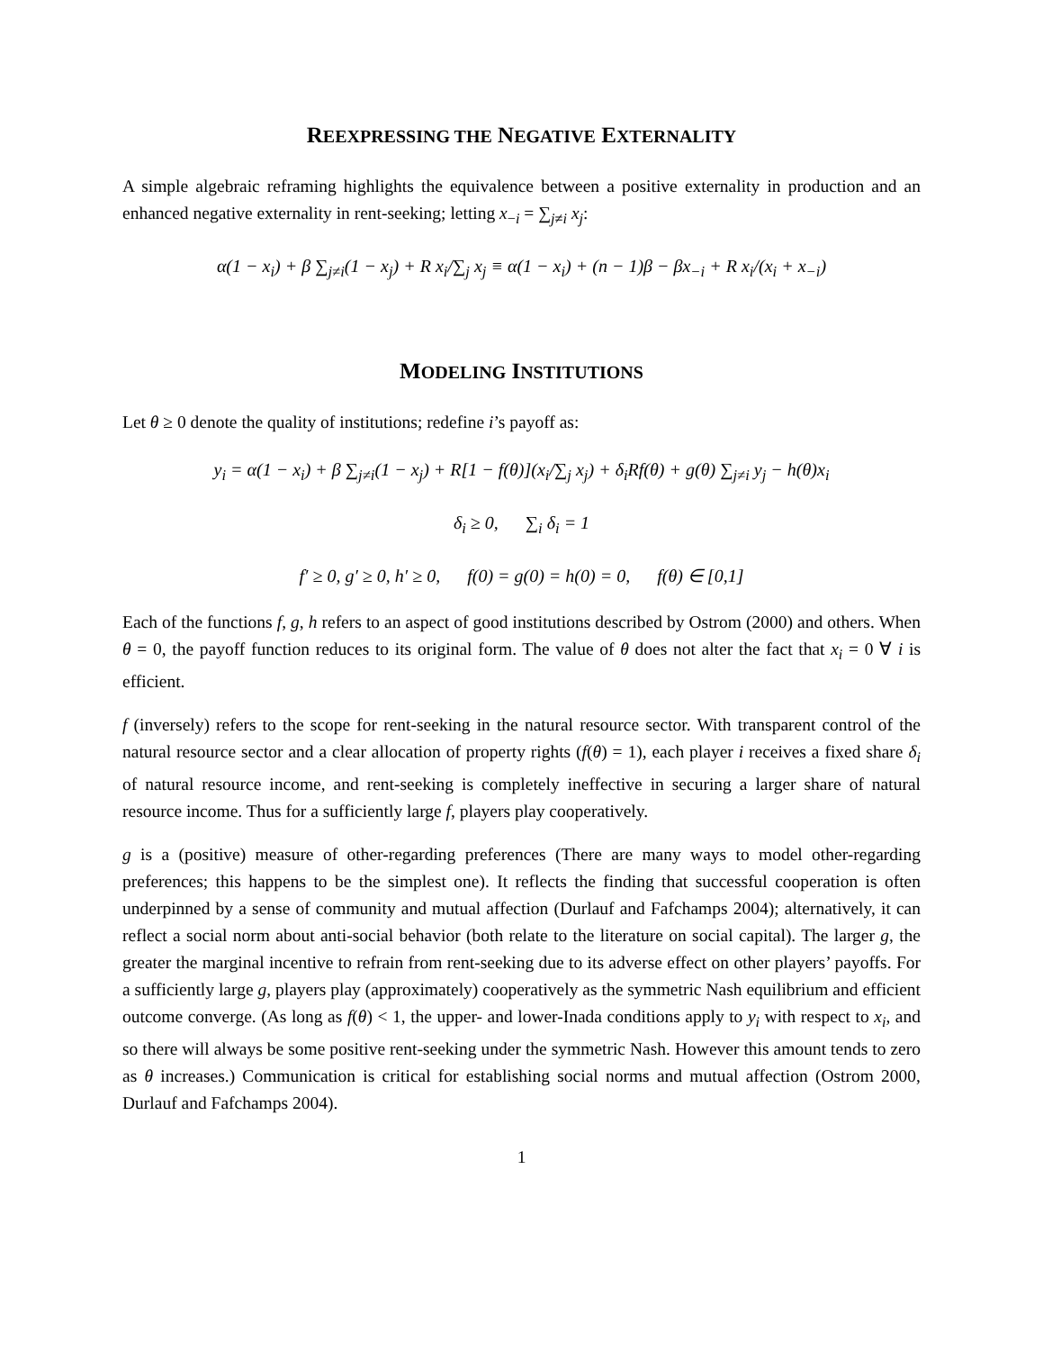REEXPRESSING THE NEGATIVE EXTERNALITY
A simple algebraic reframing highlights the equivalence between a positive externality in production and an enhanced negative externality in rent-seeking; letting x<sub>−i</sub> = ∑<sub>j≠i</sub> x<sub>j</sub>:
α(1 − x<sub>i</sub>) + β ∑<sub>j≠i</sub>(1 − x<sub>j</sub>) + R x<sub>i</sub>/∑<sub>j</sub> x<sub>j</sub> ≡ α(1 − x<sub>i</sub>) + (n − 1)β − βx<sub>−i</sub> + R x<sub>i</sub>/(x<sub>i</sub> + x<sub>−i</sub>)
MODELING INSTITUTIONS
Let θ ≥ 0 denote the quality of institutions; redefine i’s payoff as:
y<sub>i</sub> = α(1 − x<sub>i</sub>) + β ∑<sub>j≠i</sub>(1 − x<sub>j</sub>) + R[1 − f(θ)](x<sub>i</sub>/∑<sub>j</sub> x<sub>j</sub>) + δ<sub>i</sub>Rf(θ) + g(θ) ∑<sub>j≠i</sub> y<sub>j</sub> − h(θ)x<sub>i</sub>
δ<sub>i</sub> ≥ 0, ∑<sub>i</sub> δ<sub>i</sub> = 1
f′ ≥ 0, g′ ≥ 0, h′ ≥ 0, f(0) = g(0) = h(0) = 0, f(θ) ∈ [0,1]
Each of the functions f, g, h refers to an aspect of good institutions described by Ostrom (2000) and others. When θ = 0, the payoff function reduces to its original form. The value of θ does not alter the fact that x<sub>i</sub> = 0 ∀ i is efficient.
f (inversely) refers to the scope for rent-seeking in the natural resource sector. With transparent control of the natural resource sector and a clear allocation of property rights (f(θ) = 1), each player i receives a fixed share δ<sub>i</sub> of natural resource income, and rent-seeking is completely ineffective in securing a larger share of natural resource income. Thus for a sufficiently large f, players play cooperatively.
g is a (positive) measure of other-regarding preferences (There are many ways to model other-regarding preferences; this happens to be the simplest one). It reflects the finding that successful cooperation is often underpinned by a sense of community and mutual affection (Durlauf and Fafchamps 2004); alternatively, it can reflect a social norm about anti-social behavior (both relate to the literature on social capital). The larger g, the greater the marginal incentive to refrain from rent-seeking due to its adverse effect on other players’ payoffs. For a sufficiently large g, players play (approximately) cooperatively as the symmetric Nash equilibrium and efficient outcome converge. (As long as f(θ) < 1, the upper- and lower-Inada conditions apply to y<sub>i</sub> with respect to x<sub>i</sub>, and so there will always be some positive rent-seeking under the symmetric Nash. However this amount tends to zero as θ increases.) Communication is critical for establishing social norms and mutual affection (Ostrom 2000, Durlauf and Fafchamps 2004).
1